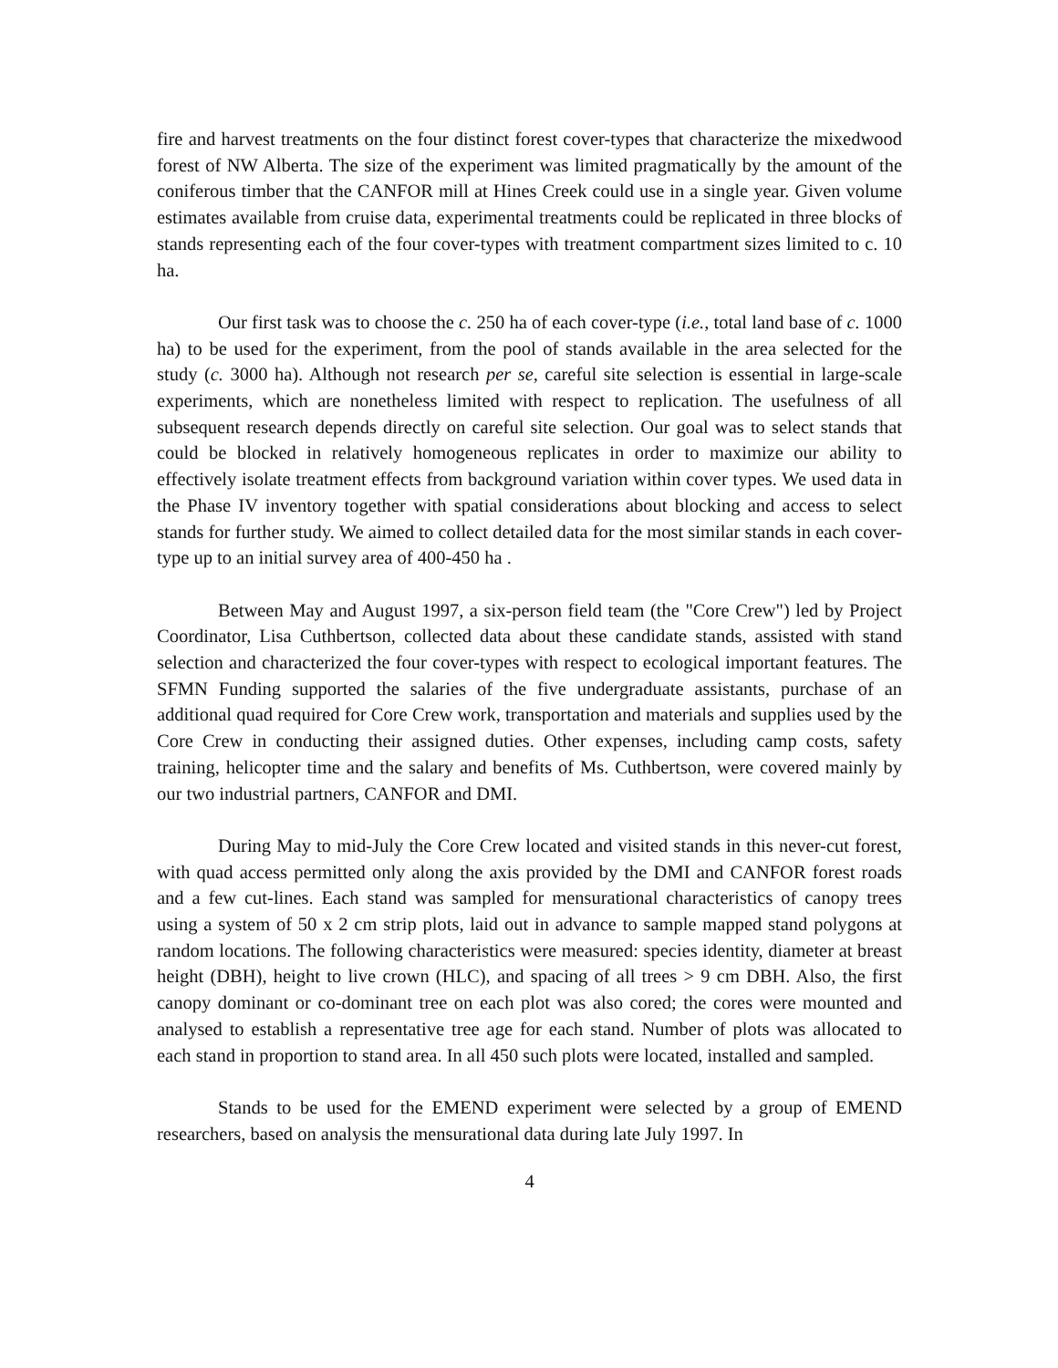fire and harvest treatments on the four distinct forest cover-types that characterize the mixedwood forest of NW Alberta. The size of the experiment was limited pragmatically by the amount of the coniferous timber that the CANFOR mill at Hines Creek could use in a single year. Given volume estimates available from cruise data, experimental treatments could be replicated in three blocks of stands representing each of the four cover-types with treatment compartment sizes limited to c. 10 ha.
Our first task was to choose the c. 250 ha of each cover-type (i.e., total land base of c. 1000 ha) to be used for the experiment, from the pool of stands available in the area selected for the study (c. 3000 ha). Although not research per se, careful site selection is essential in large-scale experiments, which are nonetheless limited with respect to replication. The usefulness of all subsequent research depends directly on careful site selection. Our goal was to select stands that could be blocked in relatively homogeneous replicates in order to maximize our ability to effectively isolate treatment effects from background variation within cover types. We used data in the Phase IV inventory together with spatial considerations about blocking and access to select stands for further study. We aimed to collect detailed data for the most similar stands in each cover-type up to an initial survey area of 400-450 ha .
Between May and August 1997, a six-person field team (the "Core Crew") led by Project Coordinator, Lisa Cuthbertson, collected data about these candidate stands, assisted with stand selection and characterized the four cover-types with respect to ecological important features. The SFMN Funding supported the salaries of the five undergraduate assistants, purchase of an additional quad required for Core Crew work, transportation and materials and supplies used by the Core Crew in conducting their assigned duties. Other expenses, including camp costs, safety training, helicopter time and the salary and benefits of Ms. Cuthbertson, were covered mainly by our two industrial partners, CANFOR and DMI.
During May to mid-July the Core Crew located and visited stands in this never-cut forest, with quad access permitted only along the axis provided by the DMI and CANFOR forest roads and a few cut-lines. Each stand was sampled for mensurational characteristics of canopy trees using a system of 50 x 2 cm strip plots, laid out in advance to sample mapped stand polygons at random locations. The following characteristics were measured: species identity, diameter at breast height (DBH), height to live crown (HLC), and spacing of all trees > 9 cm DBH. Also, the first canopy dominant or co-dominant tree on each plot was also cored; the cores were mounted and analysed to establish a representative tree age for each stand. Number of plots was allocated to each stand in proportion to stand area. In all 450 such plots were located, installed and sampled.
Stands to be used for the EMEND experiment were selected by a group of EMEND researchers, based on analysis the mensurational data during late July 1997. In
4